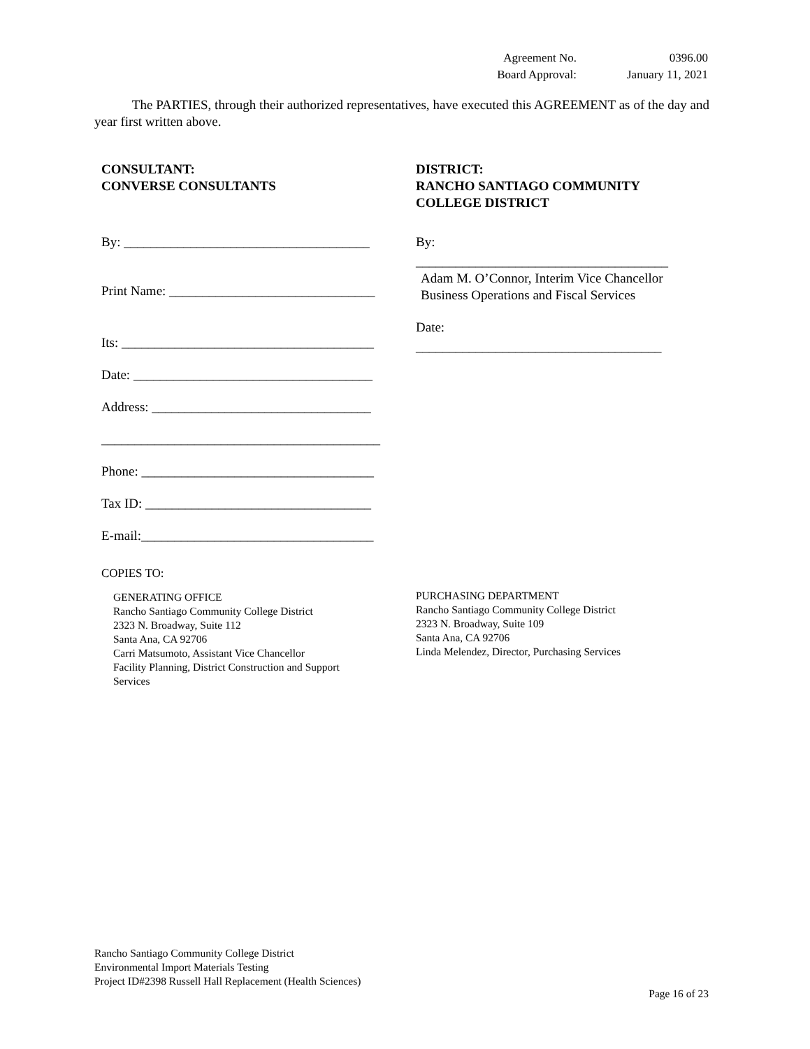| Agreement No. | 0396.00 |
| Board Approval: | January 11, 2021 |
The PARTIES, through their authorized representatives, have executed this AGREEMENT as of the day and year first written above.
CONSULTANT:
CONVERSE CONSULTANTS
By: _____________________________________
Print Name: _______________________________
Its: ______________________________________
Date: ____________________________________
Address: _________________________________
__________________________________________
Phone: ___________________________________
Tax ID: __________________________________
E-mail:___________________________________
COPIES TO:
GENERATING OFFICE
Rancho Santiago Community College District
2323 N. Broadway, Suite 112
Santa Ana, CA 92706
Carri Matsumoto, Assistant Vice Chancellor
Facility Planning, District Construction and Support
Services
DISTRICT:
RANCHO SANTIAGO COMMUNITY
COLLEGE DISTRICT
By:
______________________________________
Adam M. O’Connor, Interim Vice Chancellor Business Operations and Fiscal Services
Date:
_____________________________________
PURCHASING DEPARTMENT
Rancho Santiago Community College District
2323 N. Broadway, Suite 109
Santa Ana, CA 92706
Linda Melendez, Director, Purchasing Services
Rancho Santiago Community College District
Environmental Import Materials Testing
Project ID#2398 Russell Hall Replacement (Health Sciences)
Page 16 of 23